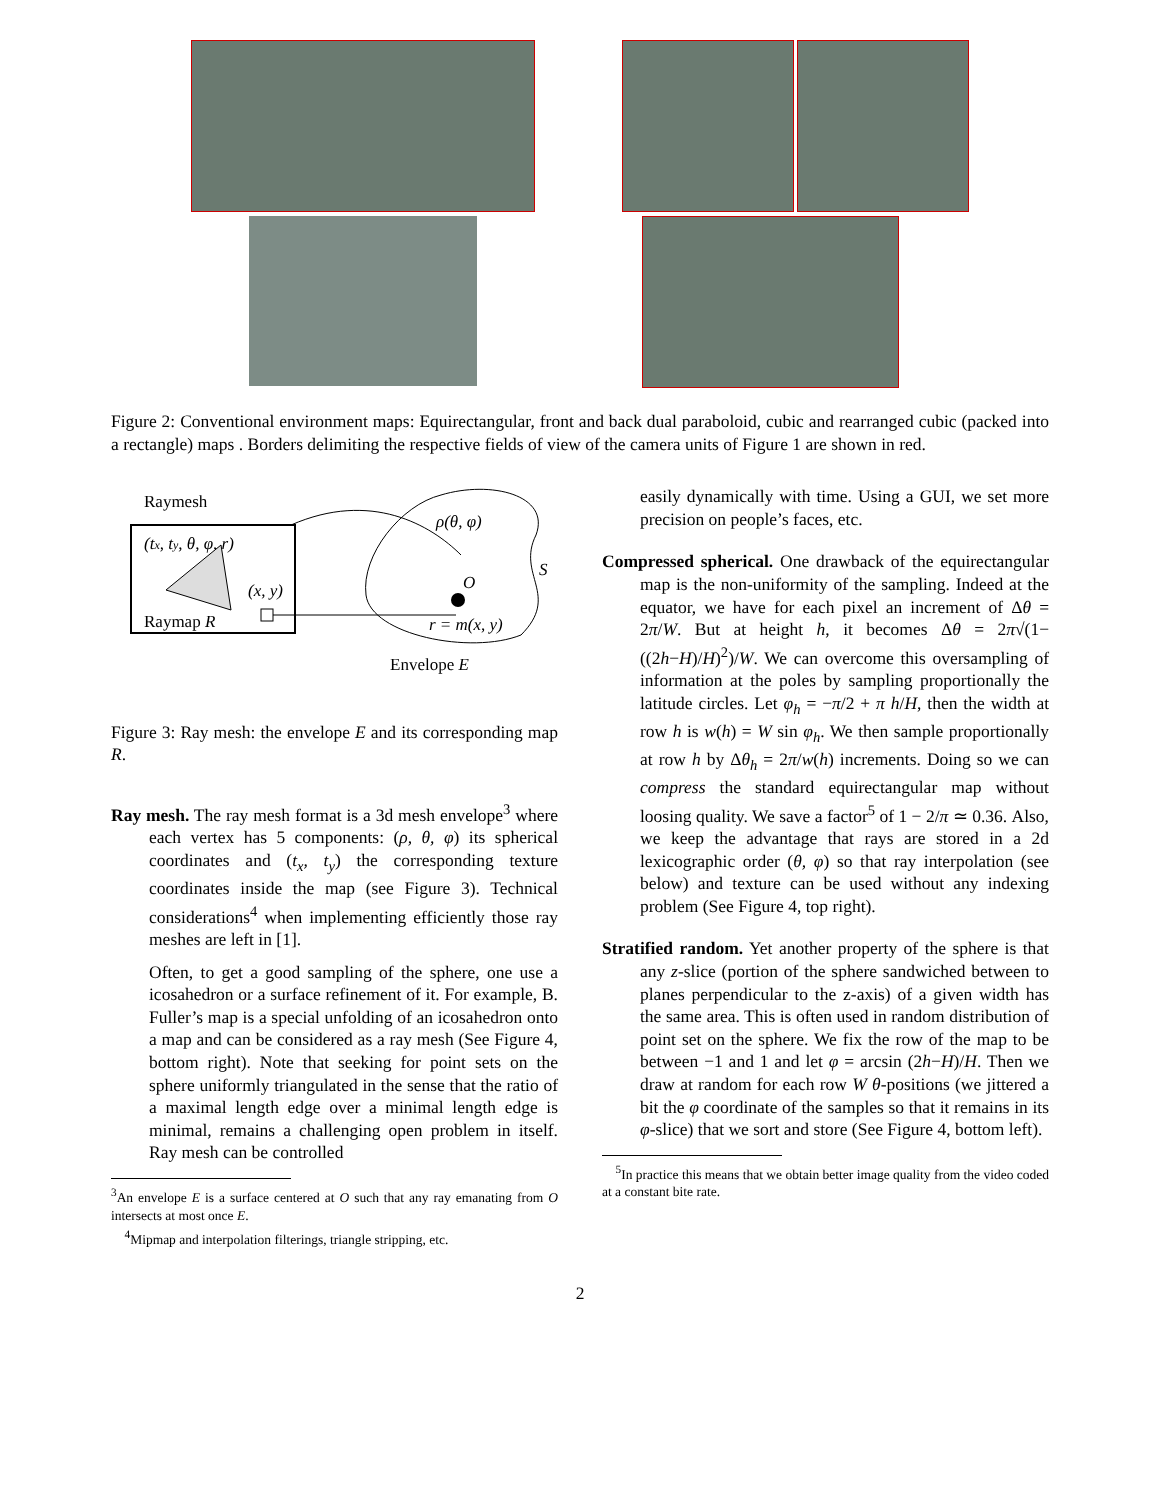Figure 2: Conventional environment maps: Equirectangular, front and back dual paraboloid, cubic and rearranged cubic (packed into a rectangle) maps . Borders delimiting the respective fields of view of the camera units of Figure 1 are shown in red.
Raymesh
(tx, ty, θ, φ, r)
(x, y)
Raymap R
ρ(θ, φ)
O
S
r = m(x, y)
Envelope E
Figure 3: Ray mesh: the envelope E and its corresponding map R.
Ray mesh. The ray mesh format is a 3d mesh envelope<sup>3</sup> where each vertex has 5 components: (ρ, θ, φ) its spherical coordinates and (t<sub>x</sub>, t<sub>y</sub>) the corresponding texture coordinates inside the map (see Figure 3). Technical considerations<sup>4</sup> when implementing efficiently those ray meshes are left in [1].
Often, to get a good sampling of the sphere, one use a icosahedron or a surface refinement of it. For example, B. Fuller’s map is a special unfolding of an icosahedron onto a map and can be considered as a ray mesh (See Figure 4, bottom right). Note that seeking for point sets on the sphere uniformly triangulated in the sense that the ratio of a maximal length edge over a minimal length edge is minimal, remains a challenging open problem in itself. Ray mesh can be controlled
<sup>3</sup> An envelope E is a surface centered at O such that any ray emanating from O intersects at most once E.
<sup>4</sup> Mipmap and interpolation filterings, triangle stripping, etc.
easily dynamically with time. Using a GUI, we set more precision on people’s faces, etc.
Compressed spherical. One drawback of the equirectangular map is the non-uniformity of the sampling. Indeed at the equator, we have for each pixel an increment of Δθ = 2π/W. But at height h, it becomes Δθ = 2π√(1−((2h−H)/H)<sup>2</sup>)/W. We can overcome this oversampling of information at the poles by sampling proportionally the latitude circles. Let φ<sub>h</sub> = −π/2 + π h/H, then the width at row h is w(h) = W sin φ<sub>h</sub>. We then sample proportionally at row h by Δθ<sub>h</sub> = 2π/w(h) increments. Doing so we can compress the standard equirectangular map without loosing quality. We save a factor<sup>5</sup> of 1 − 2/π ≃ 0.36. Also, we keep the advantage that rays are stored in a 2d lexicographic order (θ, φ) so that ray interpolation (see below) and texture can be used without any indexing problem (See Figure 4, top right).
Stratified random. Yet another property of the sphere is that any z-slice (portion of the sphere sandwiched between to planes perpendicular to the z-axis) of a given width has the same area. This is often used in random distribution of point set on the sphere. We fix the row of the map to be between −1 and 1 and let φ = arcsin (2h−H)/H. Then we draw at random for each row W θ-positions (we jittered a bit the φ coordinate of the samples so that it remains in its φ-slice) that we sort and store (See Figure 4, bottom left).
<sup>5</sup> In practice this means that we obtain better image quality from the video coded at a constant bite rate.
2